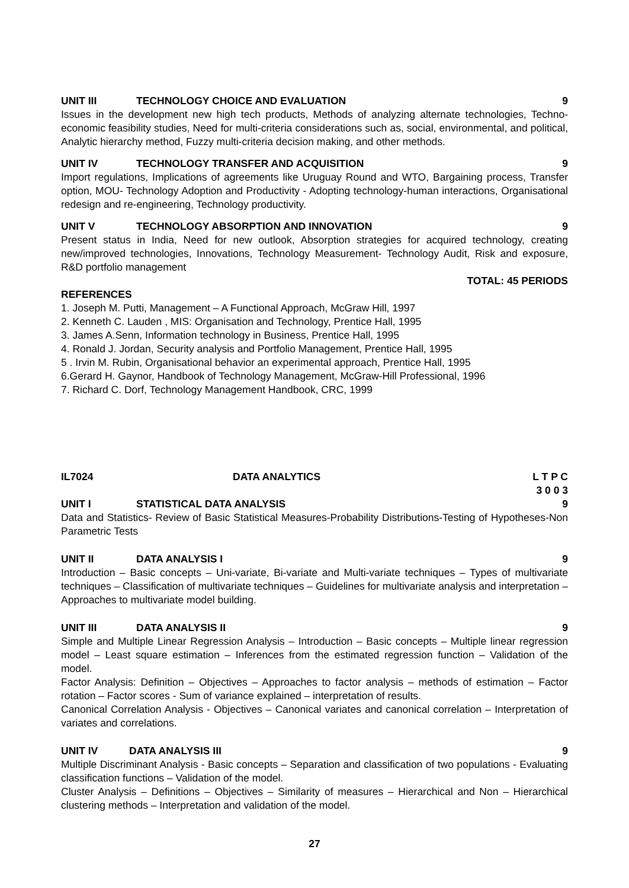UNIT III TECHNOLOGY CHOICE AND EVALUATION 9
Issues in the development new high tech products, Methods of analyzing alternate technologies, Techno-economic feasibility studies, Need for multi-criteria considerations such as, social, environmental, and political, Analytic hierarchy method, Fuzzy multi-criteria decision making, and other methods.
UNIT IV TECHNOLOGY TRANSFER AND ACQUISITION 9
Import regulations, Implications of agreements like Uruguay Round and WTO, Bargaining process, Transfer option, MOU- Technology Adoption and Productivity - Adopting technology-human interactions, Organisational redesign and re-engineering, Technology productivity.
UNIT V TECHNOLOGY ABSORPTION AND INNOVATION 9
Present status in India, Need for new outlook, Absorption strategies for acquired technology, creating new/improved technologies, Innovations, Technology Measurement- Technology Audit, Risk and exposure, R&D portfolio management
TOTAL: 45 PERIODS
REFERENCES
1. Joseph M. Putti, Management – A Functional Approach, McGraw Hill, 1997
2. Kenneth C. Lauden , MIS: Organisation and Technology, Prentice Hall, 1995
3. James A.Senn, Information technology in Business, Prentice Hall, 1995
4. Ronald J. Jordan, Security analysis and Portfolio Management, Prentice Hall, 1995
5 . Irvin M. Rubin, Organisational behavior an experimental approach, Prentice Hall, 1995
6.Gerard H. Gaynor, Handbook of Technology Management, McGraw-Hill Professional, 1996
7. Richard C. Dorf, Technology Management Handbook, CRC, 1999
IL7024 DATA ANALYTICS L T P C
3 0 0 3
UNIT I STATISTICAL DATA ANALYSIS 9
Data and Statistics- Review of Basic Statistical Measures-Probability Distributions-Testing of Hypotheses-Non Parametric Tests
UNIT II DATA ANALYSIS I 9
Introduction – Basic concepts – Uni-variate, Bi-variate and Multi-variate techniques – Types of multivariate techniques – Classification of multivariate techniques – Guidelines for multivariate analysis and interpretation – Approaches to multivariate model building.
UNIT III DATA ANALYSIS II 9
Simple and Multiple Linear Regression Analysis – Introduction – Basic concepts – Multiple linear regression model – Least square estimation – Inferences from the estimated regression function – Validation of the model.
Factor Analysis: Definition – Objectives – Approaches to factor analysis – methods of estimation – Factor rotation – Factor scores - Sum of variance explained – interpretation of results.
Canonical Correlation Analysis - Objectives – Canonical variates and canonical correlation – Interpretation of variates and correlations.
UNIT IV DATA ANALYSIS III 9
Multiple Discriminant Analysis - Basic concepts – Separation and classification of two populations - Evaluating classification functions – Validation of the model.
Cluster Analysis – Definitions – Objectives – Similarity of measures – Hierarchical and Non – Hierarchical clustering methods – Interpretation and validation of the model.
27